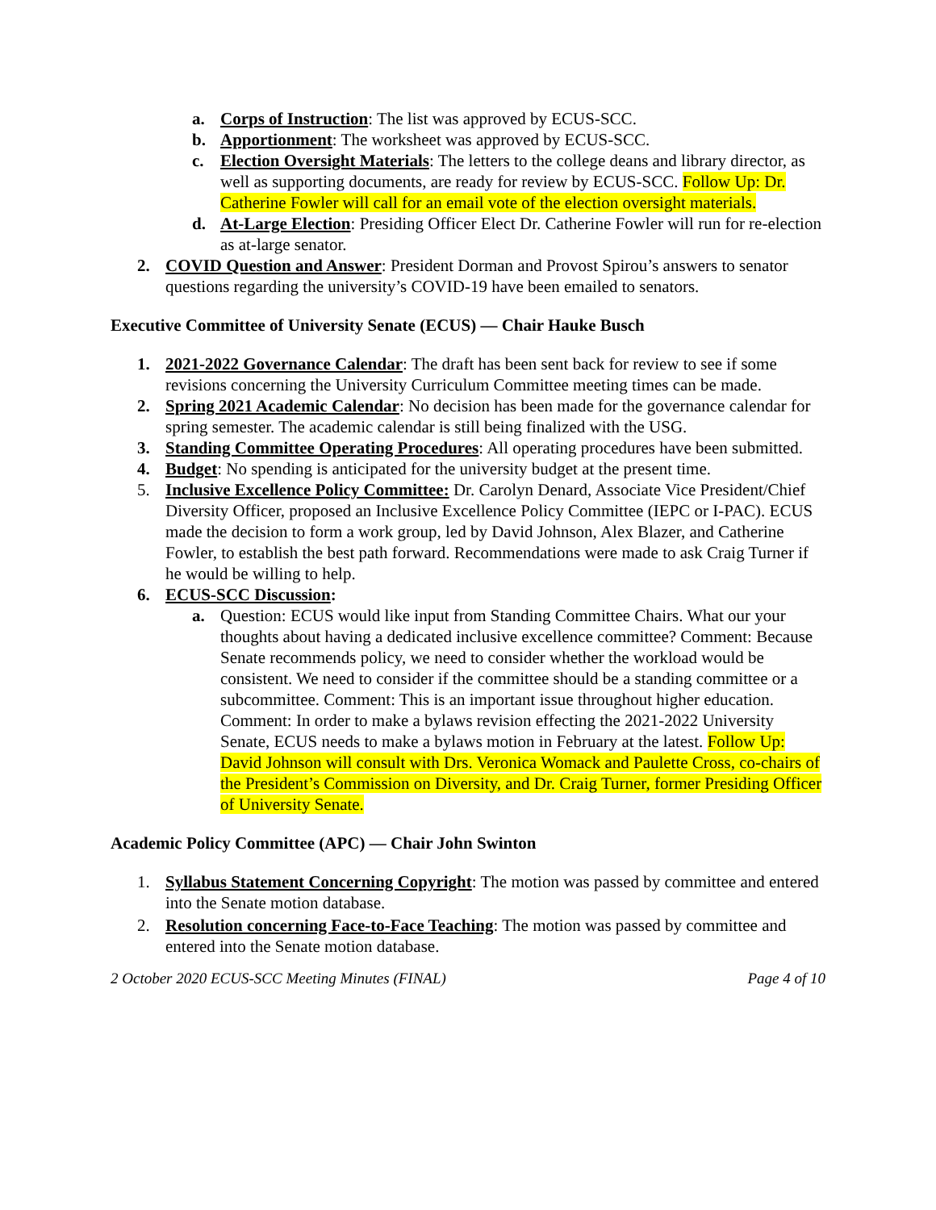a. Corps of Instruction: The list was approved by ECUS-SCC.
b. Apportionment: The worksheet was approved by ECUS-SCC.
c. Election Oversight Materials: The letters to the college deans and library director, as well as supporting documents, are ready for review by ECUS-SCC. Follow Up: Dr. Catherine Fowler will call for an email vote of the election oversight materials.
d. At-Large Election: Presiding Officer Elect Dr. Catherine Fowler will run for re-election as at-large senator.
2. COVID Question and Answer: President Dorman and Provost Spirou’s answers to senator questions regarding the university’s COVID-19 have been emailed to senators.
Executive Committee of University Senate (ECUS) — Chair Hauke Busch
1. 2021-2022 Governance Calendar: The draft has been sent back for review to see if some revisions concerning the University Curriculum Committee meeting times can be made.
2. Spring 2021 Academic Calendar: No decision has been made for the governance calendar for spring semester. The academic calendar is still being finalized with the USG.
3. Standing Committee Operating Procedures: All operating procedures have been submitted.
4. Budget: No spending is anticipated for the university budget at the present time.
5. Inclusive Excellence Policy Committee: Dr. Carolyn Denard, Associate Vice President/Chief Diversity Officer, proposed an Inclusive Excellence Policy Committee (IEPC or I-PAC). ECUS made the decision to form a work group, led by David Johnson, Alex Blazer, and Catherine Fowler, to establish the best path forward. Recommendations were made to ask Craig Turner if he would be willing to help.
6. ECUS-SCC Discussion:
a. Question: ECUS would like input from Standing Committee Chairs. What our your thoughts about having a dedicated inclusive excellence committee? Comment: Because Senate recommends policy, we need to consider whether the workload would be consistent. We need to consider if the committee should be a standing committee or a subcommittee. Comment: This is an important issue throughout higher education. Comment: In order to make a bylaws revision effecting the 2021-2022 University Senate, ECUS needs to make a bylaws motion in February at the latest. Follow Up: David Johnson will consult with Drs. Veronica Womack and Paulette Cross, co-chairs of the President’s Commission on Diversity, and Dr. Craig Turner, former Presiding Officer of University Senate.
Academic Policy Committee (APC) — Chair John Swinton
1. Syllabus Statement Concerning Copyright: The motion was passed by committee and entered into the Senate motion database.
2. Resolution concerning Face-to-Face Teaching: The motion was passed by committee and entered into the Senate motion database.
2 October 2020 ECUS-SCC Meeting Minutes (FINAL) Page 4 of 10